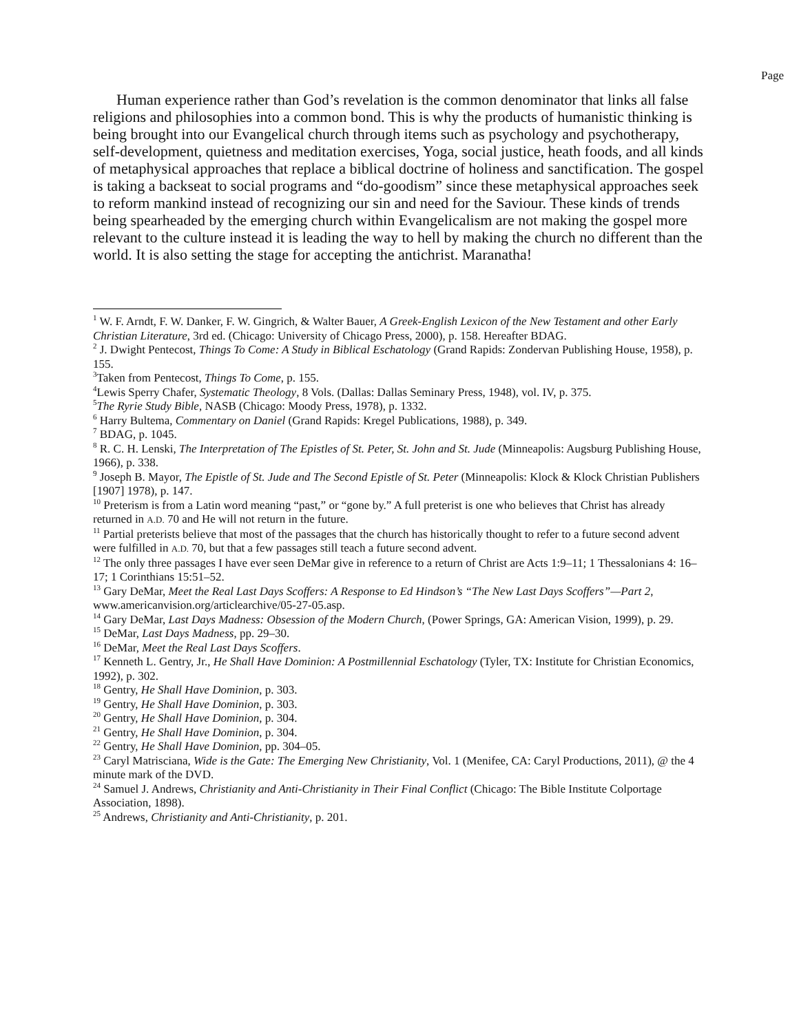Page
Human experience rather than God’s revelation is the common denominator that links all false religions and philosophies into a common bond. This is why the products of humanistic thinking is being brought into our Evangelical church through items such as psychology and psychotherapy, self-development, quietness and meditation exercises, Yoga, social justice, heath foods, and all kinds of metaphysical approaches that replace a biblical doctrine of holiness and sanctification. The gospel is taking a backseat to social programs and “do-goodism” since these metaphysical approaches seek to reform mankind instead of recognizing our sin and need for the Saviour. These kinds of trends being spearheaded by the emerging church within Evangelicalism are not making the gospel more relevant to the culture instead it is leading the way to hell by making the church no different than the world. It is also setting the stage for accepting the antichrist. Maranatha!
<sup>1</sup> W. F. Arndt, F. W. Danker, F. W. Gingrich, & Walter Bauer, A Greek-English Lexicon of the New Testament and other Early Christian Literature, 3rd ed. (Chicago: University of Chicago Press, 2000), p. 158. Hereafter BDAG.
<sup>2</sup> J. Dwight Pentecost, Things To Come: A Study in Biblical Eschatology (Grand Rapids: Zondervan Publishing House, 1958), p. 155.
<sup>3</sup> Taken from Pentecost, Things To Come, p. 155.
<sup>4</sup> Lewis Sperry Chafer, Systematic Theology, 8 Vols. (Dallas: Dallas Seminary Press, 1948), vol. IV, p. 375.
<sup>5</sup> The Ryrie Study Bible, NASB (Chicago: Moody Press, 1978), p. 1332.
<sup>6</sup> Harry Bultema, Commentary on Daniel (Grand Rapids: Kregel Publications, 1988), p. 349.
<sup>7</sup> BDAG, p. 1045.
<sup>8</sup> R. C. H. Lenski, The Interpretation of The Epistles of St. Peter, St. John and St. Jude (Minneapolis: Augsburg Publishing House, 1966), p. 338.
<sup>9</sup> Joseph B. Mayor, The Epistle of St. Jude and The Second Epistle of St. Peter (Minneapolis: Klock & Klock Christian Publishers [1907] 1978), p. 147.
<sup>10</sup> Preterism is from a Latin word meaning “past,” or “gone by.” A full preterist is one who believes that Christ has already returned in A.D. 70 and He will not return in the future.
<sup>11</sup> Partial preterists believe that most of the passages that the church has historically thought to refer to a future second advent were fulfilled in A.D. 70, but that a few passages still teach a future second advent.
<sup>12</sup> The only three passages I have ever seen DeMar give in reference to a return of Christ are Acts 1:9–11; 1 Thessalonians 4: 16–17; 1 Corinthians 15:51–52.
<sup>13</sup> Gary DeMar, Meet the Real Last Days Scoffers: A Response to Ed Hindson’s “The New Last Days Scoffers”—Part 2, www.americanvision.org/articlearchive/05-27-05.asp.
<sup>14</sup> Gary DeMar, Last Days Madness: Obsession of the Modern Church, (Power Springs, GA: American Vision, 1999), p. 29.
<sup>15</sup> DeMar, Last Days Madness, pp. 29–30.
<sup>16</sup> DeMar, Meet the Real Last Days Scoffers.
<sup>17</sup> Kenneth L. Gentry, Jr., He Shall Have Dominion: A Postmillennial Eschatology (Tyler, TX: Institute for Christian Economics, 1992), p. 302.
<sup>18</sup> Gentry, He Shall Have Dominion, p. 303.
<sup>19</sup> Gentry, He Shall Have Dominion, p. 303.
<sup>20</sup> Gentry, He Shall Have Dominion, p. 304.
<sup>21</sup> Gentry, He Shall Have Dominion, p. 304.
<sup>22</sup> Gentry, He Shall Have Dominion, pp. 304–05.
<sup>23</sup> Caryl Matrisciana, Wide is the Gate: The Emerging New Christianity, Vol. 1 (Menifee, CA: Caryl Productions, 2011), @ the 4 minute mark of the DVD.
<sup>24</sup> Samuel J. Andrews, Christianity and Anti-Christianity in Their Final Conflict (Chicago: The Bible Institute Colportage Association, 1898).
<sup>25</sup> Andrews, Christianity and Anti-Christianity, p. 201.